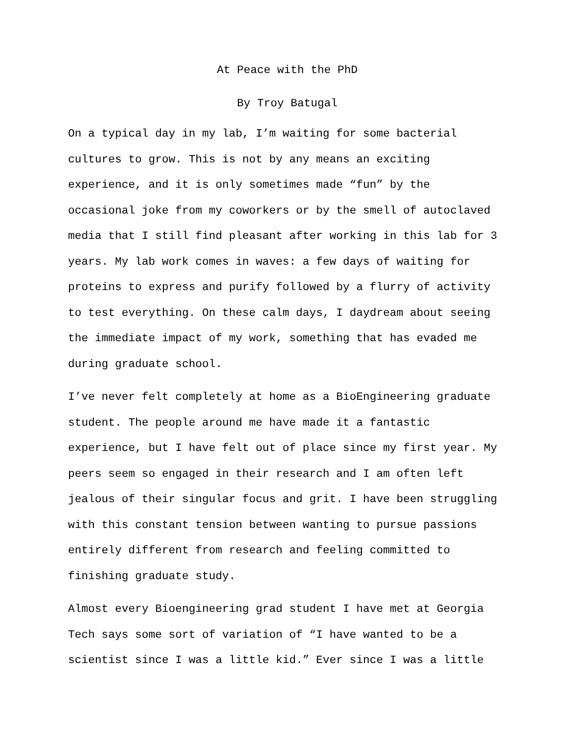At Peace with the PhD
By Troy Batugal
On a typical day in my lab, I’m waiting for some bacterial
cultures to grow. This is not by any means an exciting
experience, and it is only sometimes made “fun” by the
occasional joke from my coworkers or by the smell of autoclaved
media that I still find pleasant after working in this lab for 3
years. My lab work comes in waves: a few days of waiting for
proteins to express and purify followed by a flurry of activity
to test everything. On these calm days, I daydream about seeing
the immediate impact of my work, something that has evaded me
during graduate school.
I’ve never felt completely at home as a BioEngineering graduate
student. The people around me have made it a fantastic
experience, but I have felt out of place since my first year. My
peers seem so engaged in their research and I am often left
jealous of their singular focus and grit. I have been struggling
with this constant tension between wanting to pursue passions
entirely different from research and feeling committed to
finishing graduate study.
Almost every Bioengineering grad student I have met at Georgia
Tech says some sort of variation of “I have wanted to be a
scientist since I was a little kid.” Ever since I was a little